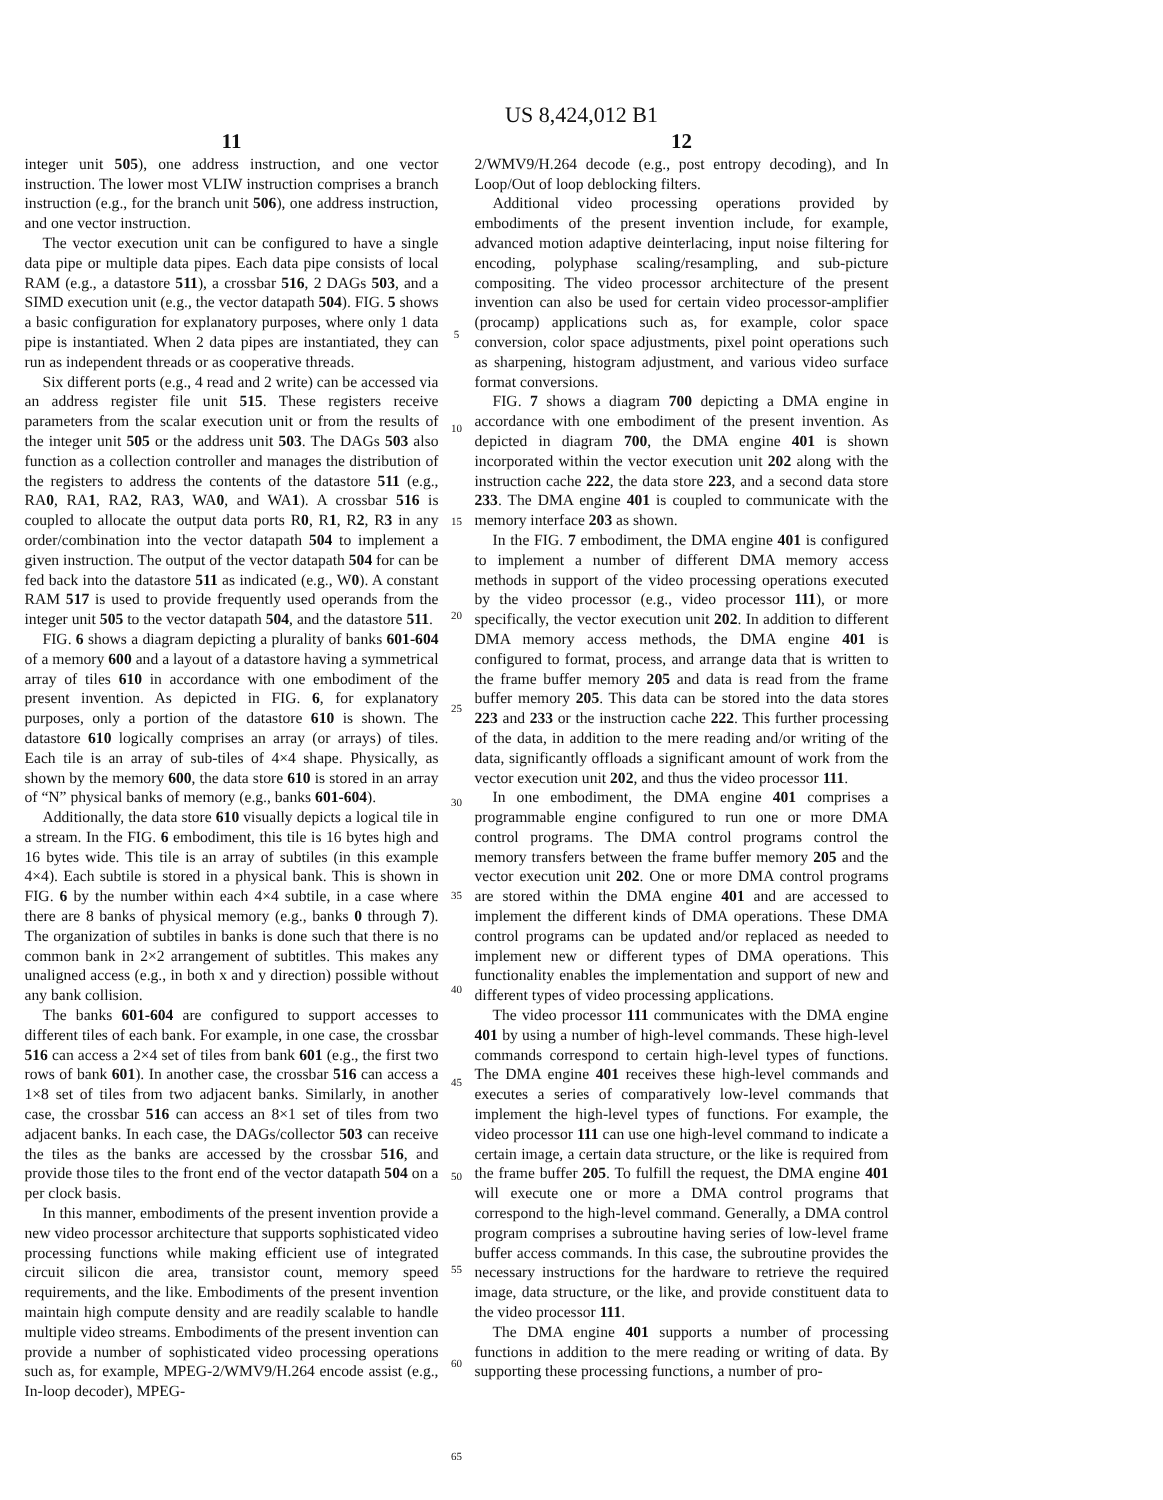US 8,424,012 B1
11
integer unit 505), one address instruction, and one vector instruction. The lower most VLIW instruction comprises a branch instruction (e.g., for the branch unit 506), one address instruction, and one vector instruction.
The vector execution unit can be configured to have a single data pipe or multiple data pipes. Each data pipe consists of local RAM (e.g., a datastore 511), a crossbar 516, 2 DAGs 503, and a SIMD execution unit (e.g., the vector datapath 504). FIG. 5 shows a basic configuration for explanatory purposes, where only 1 data pipe is instantiated. When 2 data pipes are instantiated, they can run as independent threads or as cooperative threads.
Six different ports (e.g., 4 read and 2 write) can be accessed via an address register file unit 515. These registers receive parameters from the scalar execution unit or from the results of the integer unit 505 or the address unit 503. The DAGs 503 also function as a collection controller and manages the distribution of the registers to address the contents of the datastore 511 (e.g., RA0, RA1, RA2, RA3, WA0, and WA1). A crossbar 516 is coupled to allocate the output data ports R0, R1, R2, R3 in any order/combination into the vector datapath 504 to implement a given instruction. The output of the vector datapath 504 for can be fed back into the datastore 511 as indicated (e.g., W0). A constant RAM 517 is used to provide frequently used operands from the integer unit 505 to the vector datapath 504, and the datastore 511.
FIG. 6 shows a diagram depicting a plurality of banks 601-604 of a memory 600 and a layout of a datastore having a symmetrical array of tiles 610 in accordance with one embodiment of the present invention. As depicted in FIG. 6, for explanatory purposes, only a portion of the datastore 610 is shown. The datastore 610 logically comprises an array (or arrays) of tiles. Each tile is an array of sub-tiles of 4×4 shape. Physically, as shown by the memory 600, the data store 610 is stored in an array of “N” physical banks of memory (e.g., banks 601-604).
Additionally, the data store 610 visually depicts a logical tile in a stream. In the FIG. 6 embodiment, this tile is 16 bytes high and 16 bytes wide. This tile is an array of subtiles (in this example 4×4). Each subtile is stored in a physical bank. This is shown in FIG. 6 by the number within each 4×4 subtile, in a case where there are 8 banks of physical memory (e.g., banks 0 through 7). The organization of subtiles in banks is done such that there is no common bank in 2×2 arrangement of subtitles. This makes any unaligned access (e.g., in both x and y direction) possible without any bank collision.
The banks 601-604 are configured to support accesses to different tiles of each bank. For example, in one case, the crossbar 516 can access a 2×4 set of tiles from bank 601 (e.g., the first two rows of bank 601). In another case, the crossbar 516 can access a 1×8 set of tiles from two adjacent banks. Similarly, in another case, the crossbar 516 can access an 8×1 set of tiles from two adjacent banks. In each case, the DAGs/collector 503 can receive the tiles as the banks are accessed by the crossbar 516, and provide those tiles to the front end of the vector datapath 504 on a per clock basis.
In this manner, embodiments of the present invention provide a new video processor architecture that supports sophisticated video processing functions while making efficient use of integrated circuit silicon die area, transistor count, memory speed requirements, and the like. Embodiments of the present invention maintain high compute density and are readily scalable to handle multiple video streams. Embodiments of the present invention can provide a number of sophisticated video processing operations such as, for example, MPEG-2/WMV9/H.264 encode assist (e.g., In-loop decoder), MPEG-
5
10
15
20
25
30
35
40
45
50
55
60
65
12
2/WMV9/H.264 decode (e.g., post entropy decoding), and In Loop/Out of loop deblocking filters.
Additional video processing operations provided by embodiments of the present invention include, for example, advanced motion adaptive deinterlacing, input noise filtering for encoding, polyphase scaling/resampling, and sub-picture compositing. The video processor architecture of the present invention can also be used for certain video processor-amplifier (procamp) applications such as, for example, color space conversion, color space adjustments, pixel point operations such as sharpening, histogram adjustment, and various video surface format conversions.
FIG. 7 shows a diagram 700 depicting a DMA engine in accordance with one embodiment of the present invention. As depicted in diagram 700, the DMA engine 401 is shown incorporated within the vector execution unit 202 along with the instruction cache 222, the data store 223, and a second data store 233. The DMA engine 401 is coupled to communicate with the memory interface 203 as shown.
In the FIG. 7 embodiment, the DMA engine 401 is configured to implement a number of different DMA memory access methods in support of the video processing operations executed by the video processor (e.g., video processor 111), or more specifically, the vector execution unit 202. In addition to different DMA memory access methods, the DMA engine 401 is configured to format, process, and arrange data that is written to the frame buffer memory 205 and data is read from the frame buffer memory 205. This data can be stored into the data stores 223 and 233 or the instruction cache 222. This further processing of the data, in addition to the mere reading and/or writing of the data, significantly offloads a significant amount of work from the vector execution unit 202, and thus the video processor 111.
In one embodiment, the DMA engine 401 comprises a programmable engine configured to run one or more DMA control programs. The DMA control programs control the memory transfers between the frame buffer memory 205 and the vector execution unit 202. One or more DMA control programs are stored within the DMA engine 401 and are accessed to implement the different kinds of DMA operations. These DMA control programs can be updated and/or replaced as needed to implement new or different types of DMA operations. This functionality enables the implementation and support of new and different types of video processing applications.
The video processor 111 communicates with the DMA engine 401 by using a number of high-level commands. These high-level commands correspond to certain high-level types of functions. The DMA engine 401 receives these high-level commands and executes a series of comparatively low-level commands that implement the high-level types of functions. For example, the video processor 111 can use one high-level command to indicate a certain image, a certain data structure, or the like is required from the frame buffer 205. To fulfill the request, the DMA engine 401 will execute one or more a DMA control programs that correspond to the high-level command. Generally, a DMA control program comprises a subroutine having series of low-level frame buffer access commands. In this case, the subroutine provides the necessary instructions for the hardware to retrieve the required image, data structure, or the like, and provide constituent data to the video processor 111.
The DMA engine 401 supports a number of processing functions in addition to the mere reading or writing of data. By supporting these processing functions, a number of pro-